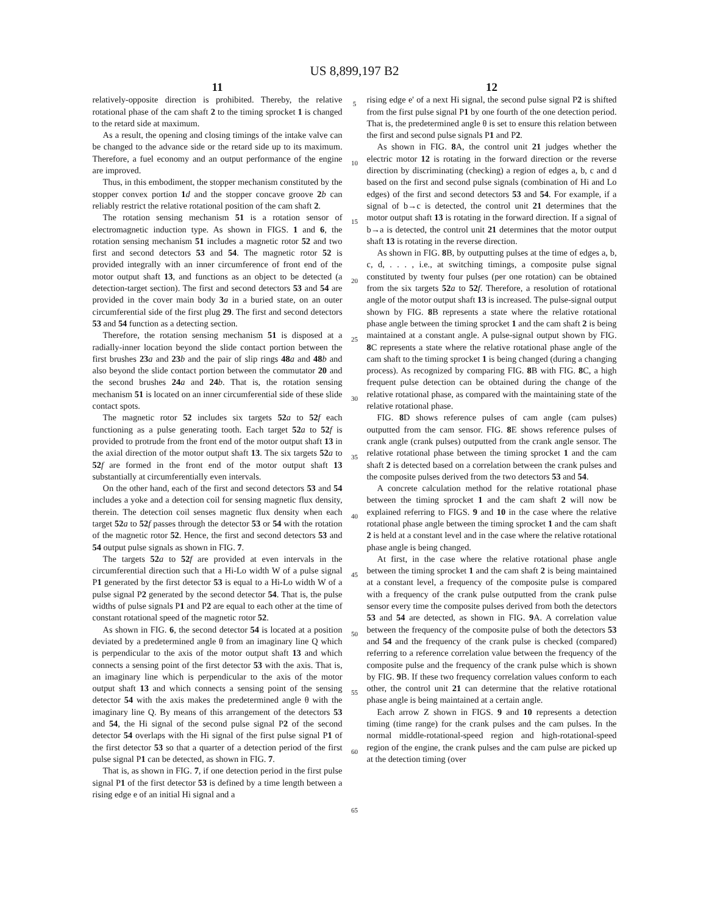US 8,899,197 B2
11
relatively-opposite direction is prohibited. Thereby, the relative rotational phase of the cam shaft 2 to the timing sprocket 1 is changed to the retard side at maximum.
As a result, the opening and closing timings of the intake valve can be changed to the advance side or the retard side up to its maximum. Therefore, a fuel economy and an output performance of the engine are improved.
Thus, in this embodiment, the stopper mechanism constituted by the stopper convex portion 1 d and the stopper concave groove 2 b can reliably restrict the relative rotational position of the cam shaft 2.
The rotation sensing mechanism 51 is a rotation sensor of electromagnetic induction type. As shown in FIGS. 1 and 6, the rotation sensing mechanism 51 includes a magnetic rotor 52 and two first and second detectors 53 and 54. The magnetic rotor 52 is provided integrally with an inner circumference of front end of the motor output shaft 13, and functions as an object to be detected (a detection-target section). The first and second detectors 53 and 54 are provided in the cover main body 3 a in a buried state, on an outer circumferential side of the first plug 29. The first and second detectors 53 and 54 function as a detecting section.
Therefore, the rotation sensing mechanism 51 is disposed at a radially-inner location beyond the slide contact portion between the first brushes 23 a and 23 b and the pair of slip rings 48 a and 48 b and also beyond the slide contact portion between the commutator 20 and the second brushes 24 a and 24 b. That is, the rotation sensing mechanism 51 is located on an inner circumferential side of these slide contact spots.
The magnetic rotor 52 includes six targets 52 a to 52 f each functioning as a pulse generating tooth. Each target 52 a to 52 f is provided to protrude from the front end of the motor output shaft 13 in the axial direction of the motor output shaft 13. The six targets 52 a to 52 f are formed in the front end of the motor output shaft 13 substantially at circumferentially even intervals.
On the other hand, each of the first and second detectors 53 and 54 includes a yoke and a detection coil for sensing magnetic flux density, therein. The detection coil senses magnetic flux density when each target 52 a to 52 f passes through the detector 53 or 54 with the rotation of the magnetic rotor 52. Hence, the first and second detectors 53 and 54 output pulse signals as shown in FIG. 7.
The targets 52 a to 52 f are provided at even intervals in the circumferential direction such that a Hi-Lo width W of a pulse signal P1 generated by the first detector 53 is equal to a Hi-Lo width W of a pulse signal P2 generated by the second detector 54. That is, the pulse widths of pulse signals P1 and P2 are equal to each other at the time of constant rotational speed of the magnetic rotor 52.
As shown in FIG. 6, the second detector 54 is located at a position deviated by a predetermined angle θ from an imaginary line Q which is perpendicular to the axis of the motor output shaft 13 and which connects a sensing point of the first detector 53 with the axis. That is, an imaginary line which is perpendicular to the axis of the motor output shaft 13 and which connects a sensing point of the sensing detector 54 with the axis makes the predetermined angle θ with the imaginary line Q. By means of this arrangement of the detectors 53 and 54, the Hi signal of the second pulse signal P2 of the second detector 54 overlaps with the Hi signal of the first pulse signal P1 of the first detector 53 so that a quarter of a detection period of the first pulse signal P1 can be detected, as shown in FIG. 7.
That is, as shown in FIG. 7, if one detection period in the first pulse signal P1 of the first detector 53 is defined by a time length between a rising edge e of an initial Hi signal and a
5
10
15
20
25
30
35
40
45
50
55
60
65
12
rising edge e' of a next Hi signal, the second pulse signal P2 is shifted from the first pulse signal P1 by one fourth of the one detection period. That is, the predetermined angle θ is set to ensure this relation between the first and second pulse signals P1 and P2.
As shown in FIG. 8 A, the control unit 21 judges whether the electric motor 12 is rotating in the forward direction or the reverse direction by discriminating (checking) a region of edges a, b, c and d based on the first and second pulse signals (combination of Hi and Lo edges) of the first and second detectors 53 and 54. For example, if a signal of b→c is detected, the control unit 21 determines that the motor output shaft 13 is rotating in the forward direction. If a signal of b→a is detected, the control unit 21 determines that the motor output shaft 13 is rotating in the reverse direction.
As shown in FIG. 8 B, by outputting pulses at the time of edges a, b, c, d, . . . , i.e., at switching timings, a composite pulse signal constituted by twenty four pulses (per one rotation) can be obtained from the six targets 52 a to 52 f. Therefore, a resolution of rotational angle of the motor output shaft 13 is increased. The pulse-signal output shown by FIG. 8 B represents a state where the relative rotational phase angle between the timing sprocket 1 and the cam shaft 2 is being maintained at a constant angle. A pulse-signal output shown by FIG. 8 C represents a state where the relative rotational phase angle of the cam shaft to the timing sprocket 1 is being changed (during a changing process). As recognized by comparing FIG. 8 B with FIG. 8 C, a high frequent pulse detection can be obtained during the change of the relative rotational phase, as compared with the maintaining state of the relative rotational phase.
FIG. 8 D shows reference pulses of cam angle (cam pulses) outputted from the cam sensor. FIG. 8 E shows reference pulses of crank angle (crank pulses) outputted from the crank angle sensor. The relative rotational phase between the timing sprocket 1 and the cam shaft 2 is detected based on a correlation between the crank pulses and the composite pulses derived from the two detectors 53 and 54.
A concrete calculation method for the relative rotational phase between the timing sprocket 1 and the cam shaft 2 will now be explained referring to FIGS. 9 and 10 in the case where the relative rotational phase angle between the timing sprocket 1 and the cam shaft 2 is held at a constant level and in the case where the relative rotational phase angle is being changed.
At first, in the case where the relative rotational phase angle between the timing sprocket 1 and the cam shaft 2 is being maintained at a constant level, a frequency of the composite pulse is compared with a frequency of the crank pulse outputted from the crank pulse sensor every time the composite pulses derived from both the detectors 53 and 54 are detected, as shown in FIG. 9 A. A correlation value between the frequency of the composite pulse of both the detectors 53 and 54 and the frequency of the crank pulse is checked (compared) referring to a reference correlation value between the frequency of the composite pulse and the frequency of the crank pulse which is shown by FIG. 9 B. If these two frequency correlation values conform to each other, the control unit 21 can determine that the relative rotational phase angle is being maintained at a certain angle.
Each arrow Z shown in FIGS. 9 and 10 represents a detection timing (time range) for the crank pulses and the cam pulses. In the normal middle-rotational-speed region and high-rotational-speed region of the engine, the crank pulses and the cam pulse are picked up at the detection timing (over